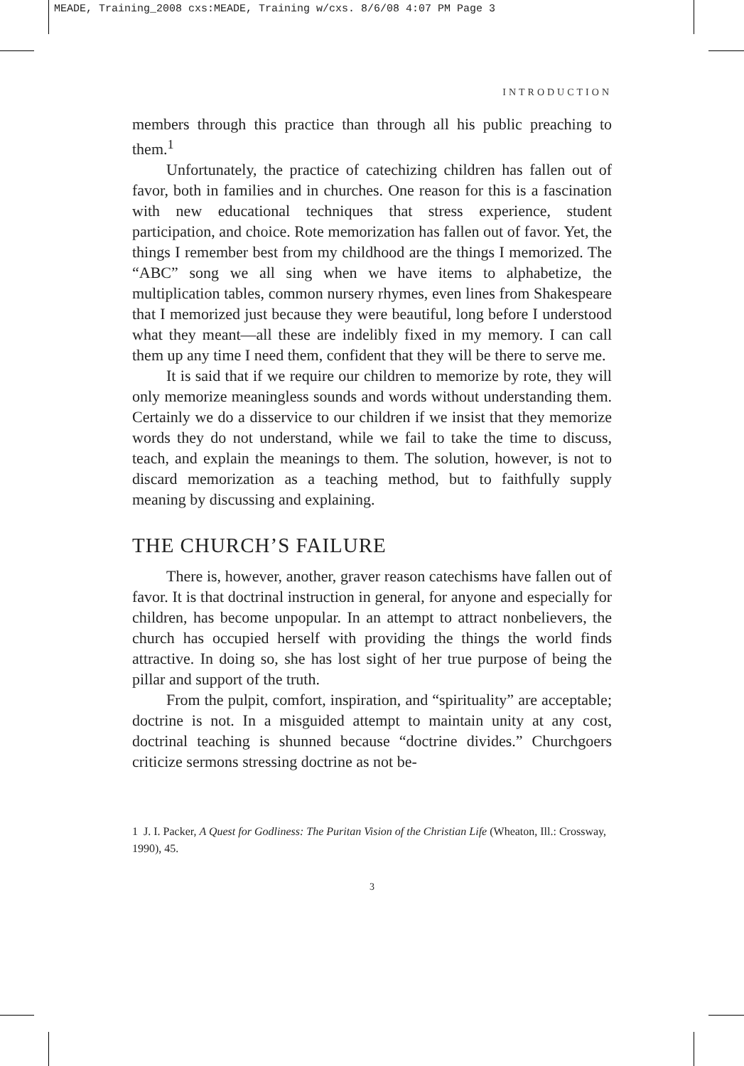MEADE, Training_2008 cxs:MEADE, Training w/cxs. 8/6/08 4:07 PM Page 3
INTRODUCTION
members through this practice than through all his public preaching to them.<sup>1</sup>
Unfortunately, the practice of catechizing children has fallen out of favor, both in families and in churches. One reason for this is a fascination with new educational techniques that stress experience, student participation, and choice. Rote memorization has fallen out of favor. Yet, the things I remember best from my childhood are the things I memorized. The “ABC” song we all sing when we have items to alphabetize, the multiplication tables, common nursery rhymes, even lines from Shakespeare that I memorized just because they were beautiful, long before I understood what they meant—all these are indelibly fixed in my memory. I can call them up any time I need them, confident that they will be there to serve me.
It is said that if we require our children to memorize by rote, they will only memorize meaningless sounds and words without understanding them. Certainly we do a disservice to our children if we insist that they memorize words they do not understand, while we fail to take the time to discuss, teach, and explain the meanings to them. The solution, however, is not to discard memorization as a teaching method, but to faithfully supply meaning by discussing and explaining.
THE CHURCH’S FAILURE
There is, however, another, graver reason catechisms have fallen out of favor. It is that doctrinal instruction in general, for anyone and especially for children, has become unpopular. In an attempt to attract nonbelievers, the church has occupied herself with providing the things the world finds attractive. In doing so, she has lost sight of her true purpose of being the pillar and support of the truth.
From the pulpit, comfort, inspiration, and “spirituality” are acceptable; doctrine is not. In a misguided attempt to maintain unity at any cost, doctrinal teaching is shunned because “doctrine divides.” Churchgoers criticize sermons stressing doctrine as not be-
1 J. I. Packer, A Quest for Godliness: The Puritan Vision of the Christian Life (Wheaton, Ill.: Crossway, 1990), 45.
3